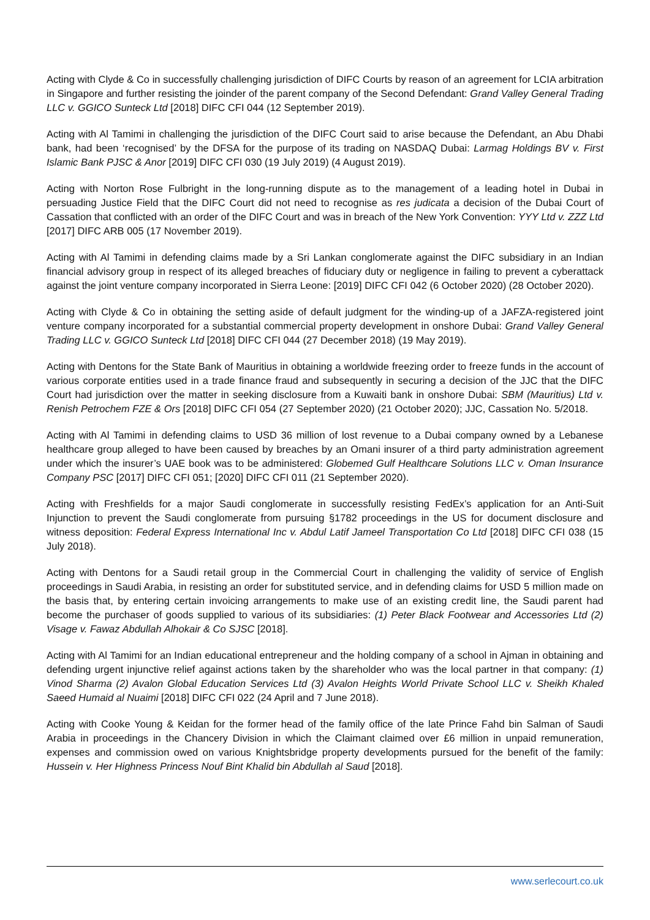Acting with Clyde & Co in successfully challenging jurisdiction of DIFC Courts by reason of an agreement for LCIA arbitration in Singapore and further resisting the joinder of the parent company of the Second Defendant: Grand Valley General Trading LLC v. GGICO Sunteck Ltd [2018] DIFC CFI 044 (12 September 2019).
Acting with Al Tamimi in challenging the jurisdiction of the DIFC Court said to arise because the Defendant, an Abu Dhabi bank, had been ‘recognised’ by the DFSA for the purpose of its trading on NASDAQ Dubai: Larmag Holdings BV v. First Islamic Bank PJSC & Anor [2019] DIFC CFI 030 (19 July 2019) (4 August 2019).
Acting with Norton Rose Fulbright in the long-running dispute as to the management of a leading hotel in Dubai in persuading Justice Field that the DIFC Court did not need to recognise as res judicata a decision of the Dubai Court of Cassation that conflicted with an order of the DIFC Court and was in breach of the New York Convention: YYY Ltd v. ZZZ Ltd [2017] DIFC ARB 005 (17 November 2019).
Acting with Al Tamimi in defending claims made by a Sri Lankan conglomerate against the DIFC subsidiary in an Indian financial advisory group in respect of its alleged breaches of fiduciary duty or negligence in failing to prevent a cyberattack against the joint venture company incorporated in Sierra Leone: [2019] DIFC CFI 042 (6 October 2020) (28 October 2020).
Acting with Clyde & Co in obtaining the setting aside of default judgment for the winding-up of a JAFZA-registered joint venture company incorporated for a substantial commercial property development in onshore Dubai: Grand Valley General Trading LLC v. GGICO Sunteck Ltd [2018] DIFC CFI 044 (27 December 2018) (19 May 2019).
Acting with Dentons for the State Bank of Mauritius in obtaining a worldwide freezing order to freeze funds in the account of various corporate entities used in a trade finance fraud and subsequently in securing a decision of the JJC that the DIFC Court had jurisdiction over the matter in seeking disclosure from a Kuwaiti bank in onshore Dubai: SBM (Mauritius) Ltd v. Renish Petrochem FZE & Ors [2018] DIFC CFI 054 (27 September 2020) (21 October 2020); JJC, Cassation No. 5/2018.
Acting with Al Tamimi in defending claims to USD 36 million of lost revenue to a Dubai company owned by a Lebanese healthcare group alleged to have been caused by breaches by an Omani insurer of a third party administration agreement under which the insurer’s UAE book was to be administered: Globemed Gulf Healthcare Solutions LLC v. Oman Insurance Company PSC [2017] DIFC CFI 051; [2020] DIFC CFI 011 (21 September 2020).
Acting with Freshfields for a major Saudi conglomerate in successfully resisting FedEx’s application for an Anti-Suit Injunction to prevent the Saudi conglomerate from pursuing §1782 proceedings in the US for document disclosure and witness deposition: Federal Express International Inc v. Abdul Latif Jameel Transportation Co Ltd [2018] DIFC CFI 038 (15 July 2018).
Acting with Dentons for a Saudi retail group in the Commercial Court in challenging the validity of service of English proceedings in Saudi Arabia, in resisting an order for substituted service, and in defending claims for USD 5 million made on the basis that, by entering certain invoicing arrangements to make use of an existing credit line, the Saudi parent had become the purchaser of goods supplied to various of its subsidiaries: (1) Peter Black Footwear and Accessories Ltd (2) Visage v. Fawaz Abdullah Alhokair & Co SJSC [2018].
Acting with Al Tamimi for an Indian educational entrepreneur and the holding company of a school in Ajman in obtaining and defending urgent injunctive relief against actions taken by the shareholder who was the local partner in that company: (1) Vinod Sharma (2) Avalon Global Education Services Ltd (3) Avalon Heights World Private School LLC v. Sheikh Khaled Saeed Humaid al Nuaimi [2018] DIFC CFI 022 (24 April and 7 June 2018).
Acting with Cooke Young & Keidan for the former head of the family office of the late Prince Fahd bin Salman of Saudi Arabia in proceedings in the Chancery Division in which the Claimant claimed over £6 million in unpaid remuneration, expenses and commission owed on various Knightsbridge property developments pursued for the benefit of the family: Hussein v. Her Highness Princess Nouf Bint Khalid bin Abdullah al Saud [2018].
www.serlecourt.co.uk